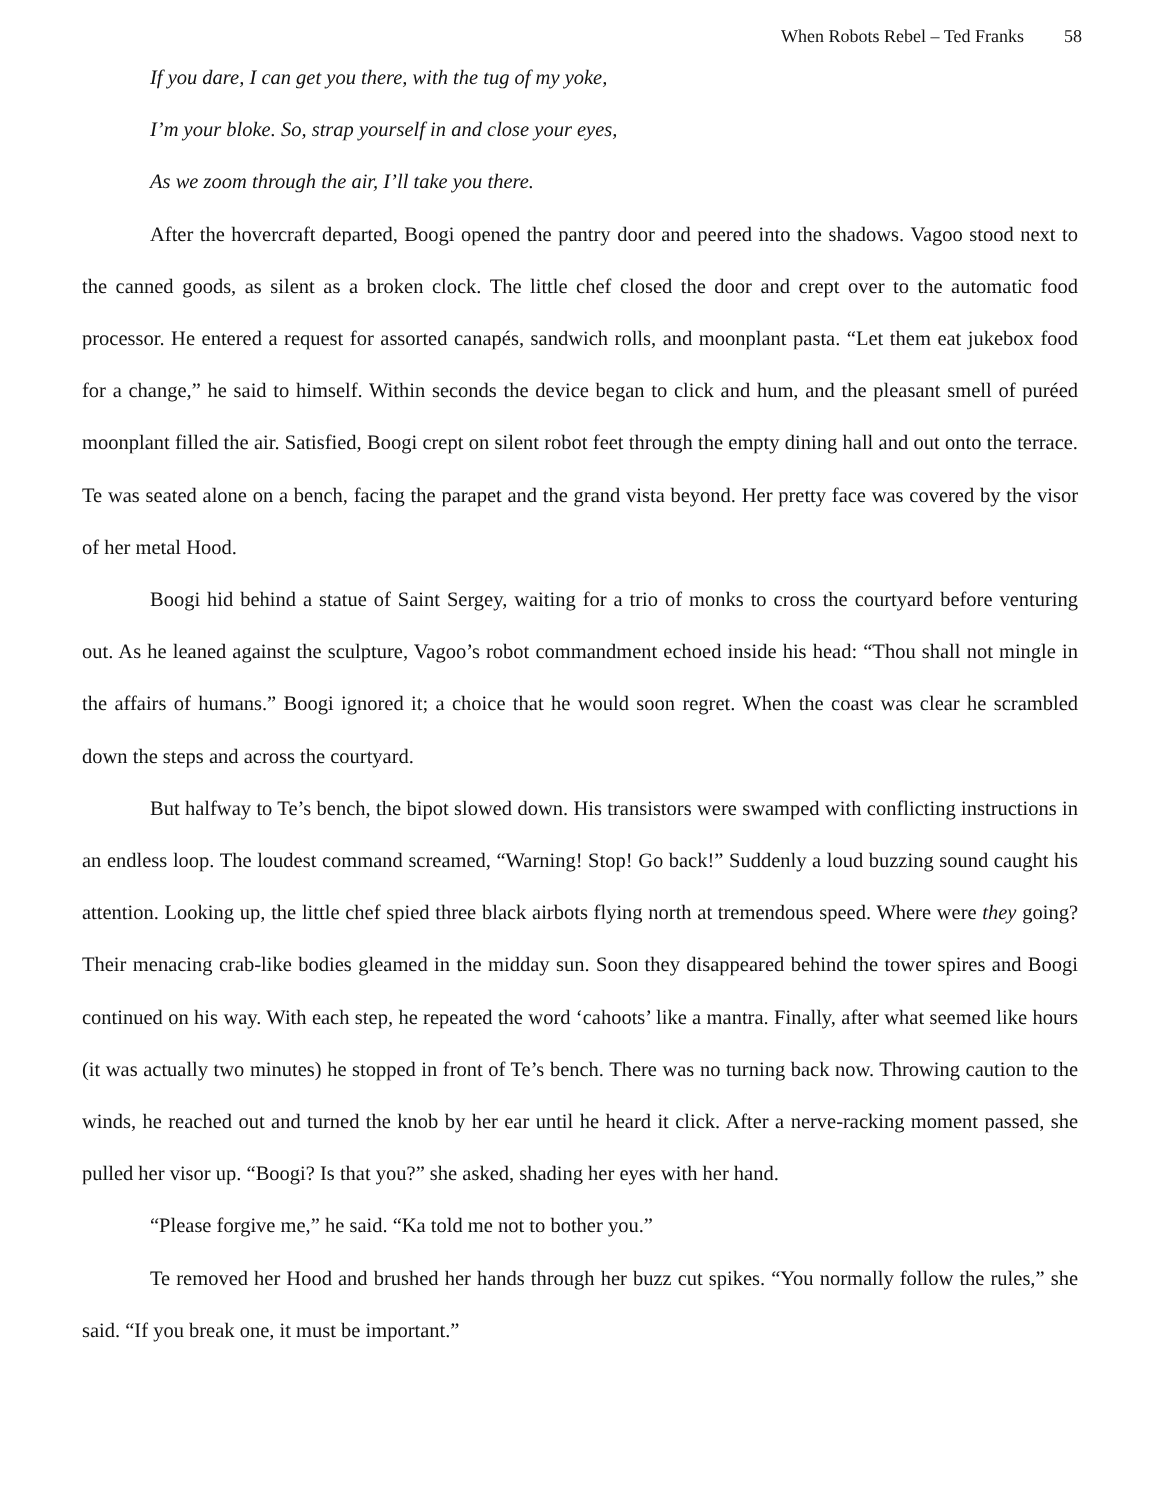When Robots Rebel – Ted Franks 58
If you dare, I can get you there, with the tug of my yoke,
I’m your bloke. So, strap yourself in and close your eyes,
As we zoom through the air, I’ll take you there.
After the hovercraft departed, Boogi opened the pantry door and peered into the shadows. Vagoo stood next to the canned goods, as silent as a broken clock. The little chef closed the door and crept over to the automatic food processor. He entered a request for assorted canapés, sandwich rolls, and moonplant pasta. “Let them eat jukebox food for a change,” he said to himself. Within seconds the device began to click and hum, and the pleasant smell of puréed moonplant filled the air. Satisfied, Boogi crept on silent robot feet through the empty dining hall and out onto the terrace. Te was seated alone on a bench, facing the parapet and the grand vista beyond. Her pretty face was covered by the visor of her metal Hood.
Boogi hid behind a statue of Saint Sergey, waiting for a trio of monks to cross the courtyard before venturing out. As he leaned against the sculpture, Vagoo’s robot commandment echoed inside his head: “Thou shall not mingle in the affairs of humans.” Boogi ignored it; a choice that he would soon regret. When the coast was clear he scrambled down the steps and across the courtyard.
But halfway to Te’s bench, the bipot slowed down. His transistors were swamped with conflicting instructions in an endless loop. The loudest command screamed, “Warning! Stop! Go back!” Suddenly a loud buzzing sound caught his attention. Looking up, the little chef spied three black airbots flying north at tremendous speed. Where were they going? Their menacing crab-like bodies gleamed in the midday sun. Soon they disappeared behind the tower spires and Boogi continued on his way. With each step, he repeated the word ‘cahoots’ like a mantra. Finally, after what seemed like hours (it was actually two minutes) he stopped in front of Te’s bench. There was no turning back now. Throwing caution to the winds, he reached out and turned the knob by her ear until he heard it click. After a nerve-racking moment passed, she pulled her visor up. “Boogi? Is that you?” she asked, shading her eyes with her hand.
“Please forgive me,” he said. “Ka told me not to bother you.”
Te removed her Hood and brushed her hands through her buzz cut spikes. “You normally follow the rules,” she said. “If you break one, it must be important.”